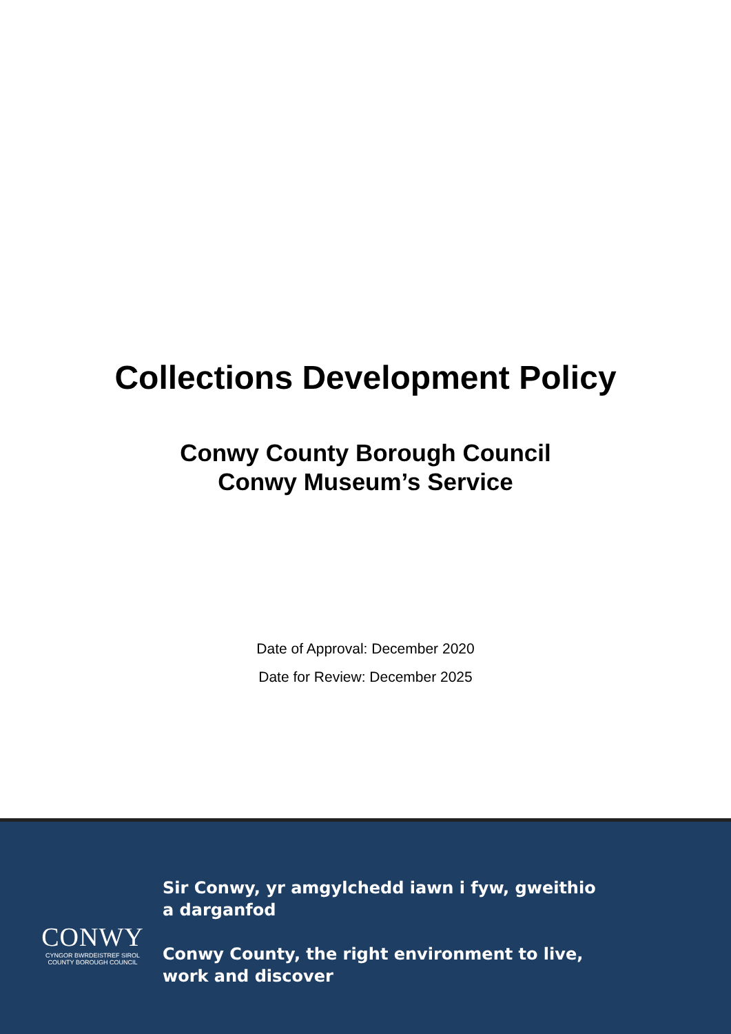Collections Development Policy
Conwy County Borough Council
Conwy Museum’s Service
Date of Approval: December 2020
Date for Review: December 2025
CONWY
CYNGOR BWRDEISTREF SIROL
COUNTY BOROUGH COUNCIL
Sir Conwy, yr amgylchedd iawn i fyw, gweithio
a darganfod
Conwy County, the right environment to live,
work and discover